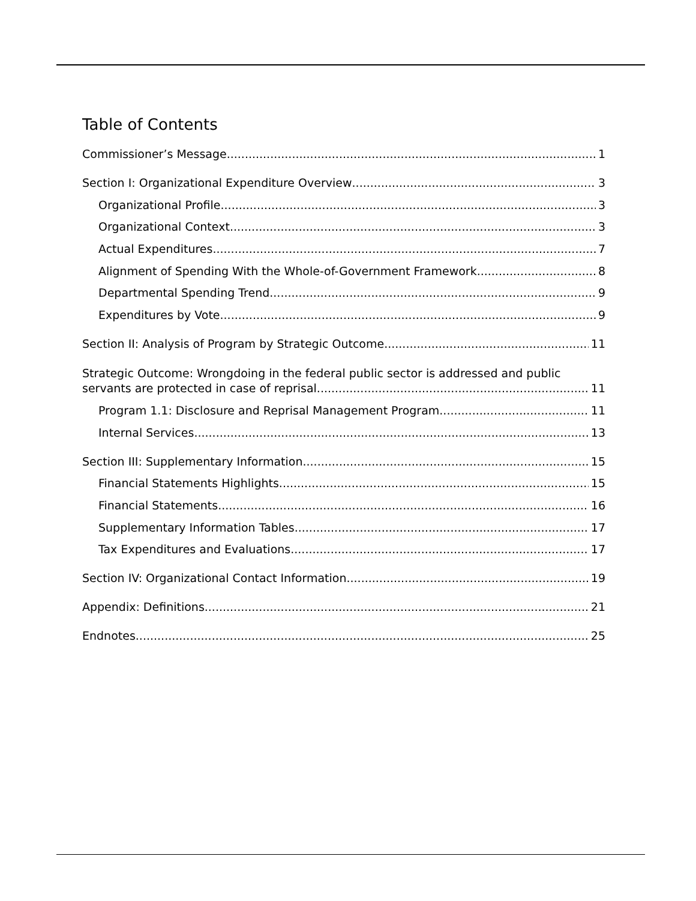Table of Contents
Commissioner’s Message 1
Section I: Organizational Expenditure Overview 3
Organizational Profile 3
Organizational Context 3
Actual Expenditures 7
Alignment of Spending With the Whole-of-Government Framework 8
Departmental Spending Trend 9
Expenditures by Vote 9
Section II: Analysis of Program by Strategic Outcome 11
Strategic Outcome: Wrongdoing in the federal public sector is addressed and public
servants are protected in case of reprisal. 11
Program 1.1: Disclosure and Reprisal Management Program 11
Internal Services 13
Section III: Supplementary Information 15
Financial Statements Highlights 15
Financial Statements 16
Supplementary Information Tables 17
Tax Expenditures and Evaluations 17
Section IV: Organizational Contact Information 19
Appendix: Definitions 21
Endnotes 25